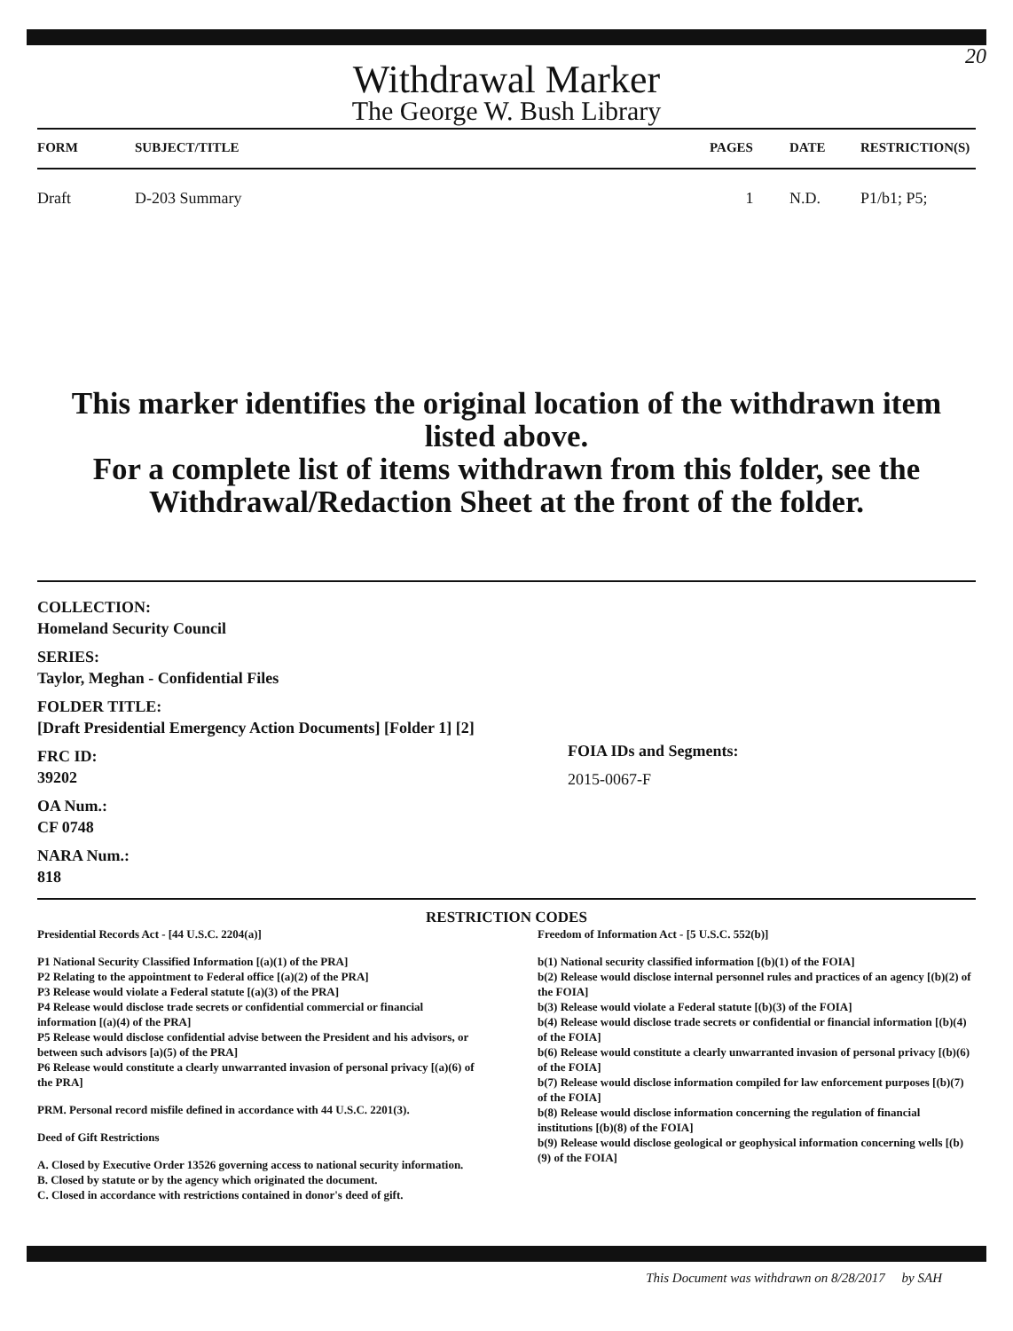20
Withdrawal Marker
The George W. Bush Library
| FORM | SUBJECT/TITLE | PAGES | DATE | RESTRICTION(S) |
| --- | --- | --- | --- | --- |
| Draft | D-203 Summary | 1 | N.D. | P1/b1; P5; |
This marker identifies the original location of the withdrawn item listed above.
For a complete list of items withdrawn from this folder, see the
Withdrawal/Redaction Sheet at the front of the folder.
COLLECTION:
Homeland Security Council
SERIES:
Taylor, Meghan - Confidential Files
FOLDER TITLE:
[Draft Presidential Emergency Action Documents] [Folder 1] [2]
FRC ID:
39202
OA Num.:
CF 0748
NARA Num.:
818
FOIA IDs and Segments:
2015-0067-F
RESTRICTION CODES
Presidential Records Act - [44 U.S.C. 2204(a)]
P1 National Security Classified Information [(a)(1) of the PRA]
P2 Relating to the appointment to Federal office [(a)(2) of the PRA]
P3 Release would violate a Federal statute [(a)(3) of the PRA]
P4 Release would disclose trade secrets or confidential commercial or financial information [(a)(4) of the PRA]
P5 Release would disclose confidential advise between the President and his advisors, or between such advisors [a)(5) of the PRA]
P6 Release would constitute a clearly unwarranted invasion of personal privacy [(a)(6) of the PRA]
PRM. Personal record misfile defined in accordance with 44 U.S.C. 2201(3).
Deed of Gift Restrictions
A. Closed by Executive Order 13526 governing access to national security information.
B. Closed by statute or by the agency which originated the document.
C. Closed in accordance with restrictions contained in donor's deed of gift.
Freedom of Information Act - [5 U.S.C. 552(b)]
b(1) National security classified information [(b)(1) of the FOIA]
b(2) Release would disclose internal personnel rules and practices of an agency [(b)(2) of the FOIA]
b(3) Release would violate a Federal statute [(b)(3) of the FOIA]
b(4) Release would disclose trade secrets or confidential or financial information [(b)(4) of the FOIA]
b(6) Release would constitute a clearly unwarranted invasion of personal privacy [(b)(6) of the FOIA]
b(7) Release would disclose information compiled for law enforcement purposes [(b)(7) of the FOIA]
b(8) Release would disclose information concerning the regulation of financial institutions [(b)(8) of the FOIA]
b(9) Release would disclose geological or geophysical information concerning wells [(b)(9) of the FOIA]
This Document was withdrawn on 8/28/2017 by SAH